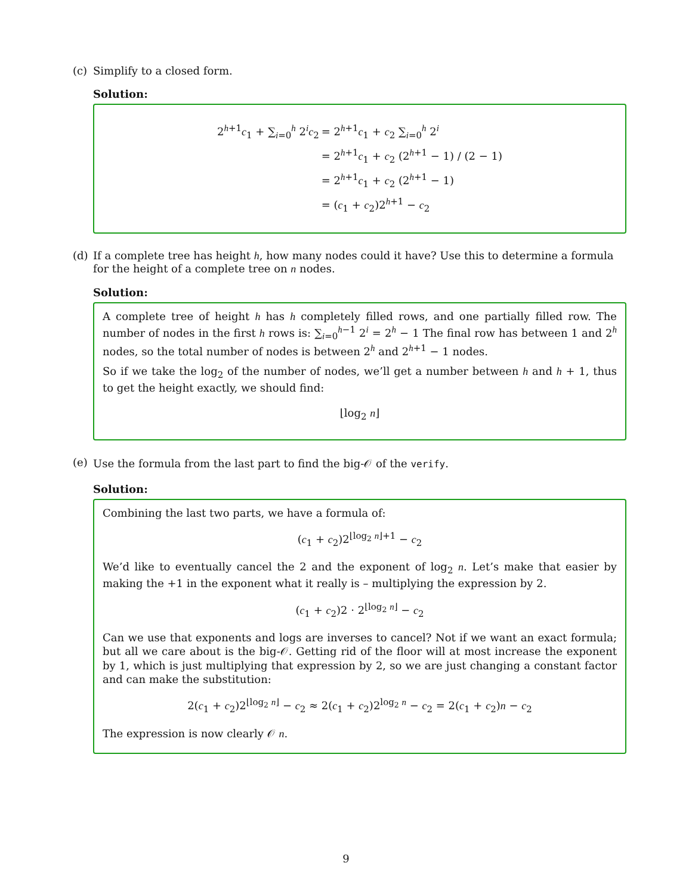(c) Simplify to a closed form.
Solution:
2<sup>h+1</sup>c<sub>1</sub> + ∑<sub>i=0</sub><sup>h</sup> 2<sup>i</sup>c<sub>2</sub>
= 2<sup>h+1</sup>c<sub>1</sub> + c<sub>2</sub> ∑<sub>i=0</sub><sup>h</sup> 2<sup>i</sup>
= 2<sup>h+1</sup>c<sub>1</sub> + c<sub>2</sub> (2<sup>h+1</sup> − 1) / (2 − 1)
= 2<sup>h+1</sup>c<sub>1</sub> + c<sub>2</sub> (2<sup>h+1</sup> − 1)
= (c<sub>1</sub> + c<sub>2</sub>)2<sup>h+1</sup> − c<sub>2</sub>
(d) If a complete tree has height h, how many nodes could it have? Use this to determine a formula for the height of a complete tree on n nodes.
Solution:
A complete tree of height h has h completely filled rows, and one partially filled row. The number of nodes in the first h rows is: ∑<sub>i=0</sub><sup>h−1</sup> 2<sup>i</sup> = 2<sup>h</sup> − 1 The final row has between 1 and 2<sup>h</sup> nodes, so the total number of nodes is between 2<sup>h</sup> and 2<sup>h+1</sup> − 1 nodes.
So if we take the log<sub>2</sub> of the number of nodes, we’ll get a number between h and h + 1, thus to get the height exactly, we should find:
⌊log<sub>2</sub> n⌋
(e) Use the formula from the last part to find the big-𝒪 of the verify.
Solution:
Combining the last two parts, we have a formula of:
(c<sub>1</sub> + c<sub>2</sub>)2<sup>⌊log<sub>2</sub> n⌋+1</sup> − c<sub>2</sub>
We’d like to eventually cancel the 2 and the exponent of log<sub>2</sub> n. Let’s make that easier by making the +1 in the exponent what it really is – multiplying the expression by 2.
(c<sub>1</sub> + c<sub>2</sub>)2 · 2<sup>⌊log<sub>2</sub> n⌋</sup> − c<sub>2</sub>
Can we use that exponents and logs are inverses to cancel? Not if we want an exact formula; but all we care about is the big-𝒪. Getting rid of the floor will at most increase the exponent by 1, which is just multiplying that expression by 2, so we are just changing a constant factor and can make the substitution:
2(c<sub>1</sub> + c<sub>2</sub>)2<sup>⌊log<sub>2</sub> n⌋</sup> − c<sub>2</sub> ≈ 2(c<sub>1</sub> + c<sub>2</sub>)2<sup>log<sub>2</sub> n</sup> − c<sub>2</sub> = 2(c<sub>1</sub> + c<sub>2</sub>)n − c<sub>2</sub>
The expression is now clearly 𝒪 n.
9